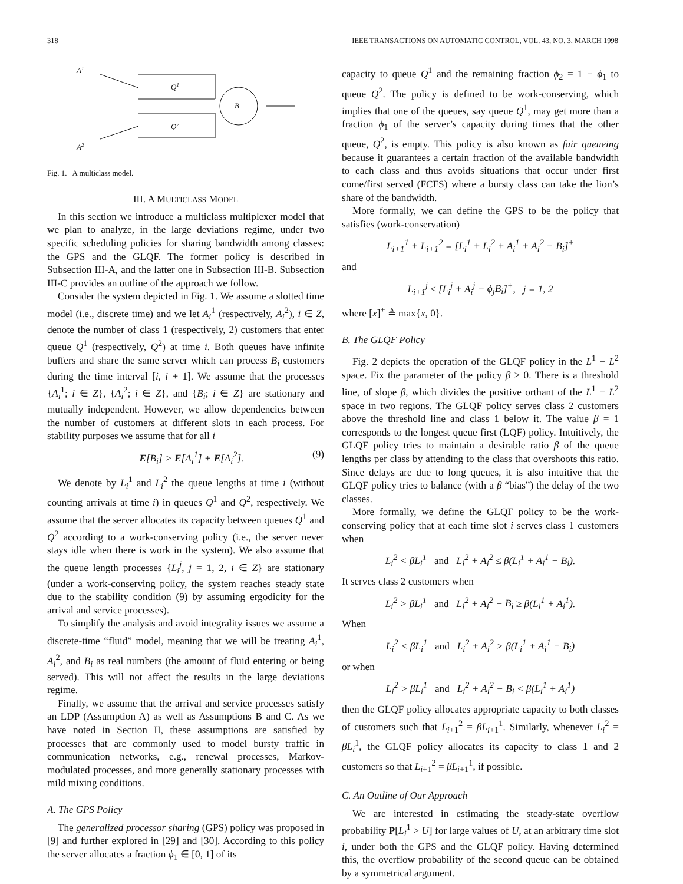318 IEEE TRANSACTIONS ON AUTOMATIC CONTROL, VOL. 43, NO. 3, MARCH 1998
A1
A2
Q1
Q2
B
Fig. 1. A multiclass model.
III. A MULTICLASS MODEL
In this section we introduce a multiclass multiplexer model that we plan to analyze, in the large deviations regime, under two specific scheduling policies for sharing bandwidth among classes: the GPS and the GLQF. The former policy is described in Subsection III-A, and the latter one in Subsection III-B. Subsection III-C provides an outline of the approach we follow.
Consider the system depicted in Fig. 1. We assume a slotted time model (i.e., discrete time) and we let A<sub>i</sub><sup>1</sup> (respectively, A<sub>i</sub><sup>2</sup>), i ∈ Z, denote the number of class 1 (respectively, 2) customers that enter queue Q<sup>1</sup> (respectively, Q<sup>2</sup>) at time i. Both queues have infinite buffers and share the same server which can process B<sub>i</sub> customers during the time interval [i, i + 1]. We assume that the processes {A<sub>i</sub><sup>1</sup>; i ∈ Z}, {A<sub>i</sub><sup>2</sup>; i ∈ Z}, and {B<sub>i</sub>; i ∈ Z} are stationary and mutually independent. However, we allow dependencies between the number of customers at different slots in each process. For stability purposes we assume that for all i
E[B<sub>i</sub>] > E[A<sub>i</sub><sup>1</sup>] + E[A<sub>i</sub><sup>2</sup>]. (9)
We denote by L<sub>i</sub><sup>1</sup> and L<sub>i</sub><sup>2</sup> the queue lengths at time i (without counting arrivals at time i) in queues Q<sup>1</sup> and Q<sup>2</sup>, respectively. We assume that the server allocates its capacity between queues Q<sup>1</sup> and Q<sup>2</sup> according to a work-conserving policy (i.e., the server never stays idle when there is work in the system). We also assume that the queue length processes {L<sub>i</sub><sup>j</sup>, j = 1, 2, i ∈ Z} are stationary (under a work-conserving policy, the system reaches steady state due to the stability condition (9) by assuming ergodicity for the arrival and service processes).
To simplify the analysis and avoid integrality issues we assume a discrete-time “fluid” model, meaning that we will be treating A<sub>i</sub><sup>1</sup>, A<sub>i</sub><sup>2</sup>, and B<sub>i</sub> as real numbers (the amount of fluid entering or being served). This will not affect the results in the large deviations regime.
Finally, we assume that the arrival and service processes satisfy an LDP (Assumption A) as well as Assumptions B and C. As we have noted in Section II, these assumptions are satisfied by processes that are commonly used to model bursty traffic in communication networks, e.g., renewal processes, Markov-modulated processes, and more generally stationary processes with mild mixing conditions.
A. The GPS Policy
The generalized processor sharing (GPS) policy was proposed in [9] and further explored in [29] and [30]. According to this policy the server allocates a fraction ϕ<sub>1</sub> ∈ [0, 1] of its
capacity to queue Q<sup>1</sup> and the remaining fraction ϕ<sub>2</sub> = 1 − ϕ<sub>1</sub> to queue Q<sup>2</sup>. The policy is defined to be work-conserving, which implies that one of the queues, say queue Q<sup>1</sup>, may get more than a fraction ϕ<sub>1</sub> of the server’s capacity during times that the other queue, Q<sup>2</sup>, is empty. This policy is also known as fair queueing because it guarantees a certain fraction of the available bandwidth to each class and thus avoids situations that occur under first come/first served (FCFS) where a bursty class can take the lion’s share of the bandwidth.
More formally, we can define the GPS to be the policy that satisfies (work-conservation)
L<sub>i+1</sub><sup>1</sup> + L<sub>i+1</sub><sup>2</sup> = [L<sub>i</sub><sup>1</sup> + L<sub>i</sub><sup>2</sup> + A<sub>i</sub><sup>1</sup> + A<sub>i</sub><sup>2</sup> − B<sub>i</sub>]<sup>+</sup>
and
L<sub>i+1</sub><sup>j</sup> ≤ [L<sub>i</sub><sup>j</sup> + A<sub>i</sub><sup>j</sup> − ϕ<sub>j</sub>B<sub>i</sub>]<sup>+</sup>, j = 1, 2
where [x]<sup>+</sup> ≜ max{x, 0}.
B. The GLQF Policy
Fig. 2 depicts the operation of the GLQF policy in the L<sup>1</sup> − L<sup>2</sup> space. Fix the parameter of the policy β ≥ 0. There is a threshold line, of slope β, which divides the positive orthant of the L<sup>1</sup> − L<sup>2</sup> space in two regions. The GLQF policy serves class 2 customers above the threshold line and class 1 below it. The value β = 1 corresponds to the longest queue first (LQF) policy. Intuitively, the GLQF policy tries to maintain a desirable ratio β of the queue lengths per class by attending to the class that overshoots this ratio. Since delays are due to long queues, it is also intuitive that the GLQF policy tries to balance (with a β “bias”) the delay of the two classes.
More formally, we define the GLQF policy to be the work-conserving policy that at each time slot i serves class 1 customers when
L<sub>i</sub><sup>2</sup> < βL<sub>i</sub><sup>1</sup> and L<sub>i</sub><sup>2</sup> + A<sub>i</sub><sup>2</sup> ≤ β(L<sub>i</sub><sup>1</sup> + A<sub>i</sub><sup>1</sup> − B<sub>i</sub>).
It serves class 2 customers when
L<sub>i</sub><sup>2</sup> > βL<sub>i</sub><sup>1</sup> and L<sub>i</sub><sup>2</sup> + A<sub>i</sub><sup>2</sup> − B<sub>i</sub> ≥ β(L<sub>i</sub><sup>1</sup> + A<sub>i</sub><sup>1</sup>).
When
L<sub>i</sub><sup>2</sup> < βL<sub>i</sub><sup>1</sup> and L<sub>i</sub><sup>2</sup> + A<sub>i</sub><sup>2</sup> > β(L<sub>i</sub><sup>1</sup> + A<sub>i</sub><sup>1</sup> − B<sub>i</sub>)
or when
L<sub>i</sub><sup>2</sup> > βL<sub>i</sub><sup>1</sup> and L<sub>i</sub><sup>2</sup> + A<sub>i</sub><sup>2</sup> − B<sub>i</sub> < β(L<sub>i</sub><sup>1</sup> + A<sub>i</sub><sup>1</sup>)
then the GLQF policy allocates appropriate capacity to both classes of customers such that L<sub>i+1</sub><sup>2</sup> = βL<sub>i+1</sub><sup>1</sup>. Similarly, whenever L<sub>i</sub><sup>2</sup> = βL<sub>i</sub><sup>1</sup>, the GLQF policy allocates its capacity to class 1 and 2 customers so that L<sub>i+1</sub><sup>2</sup> = βL<sub>i+1</sub><sup>1</sup>, if possible.
C. An Outline of Our Approach
We are interested in estimating the steady-state overflow probability P[L<sub>i</sub><sup>1</sup> > U] for large values of U, at an arbitrary time slot i, under both the GPS and the GLQF policy. Having determined this, the overflow probability of the second queue can be obtained by a symmetrical argument.